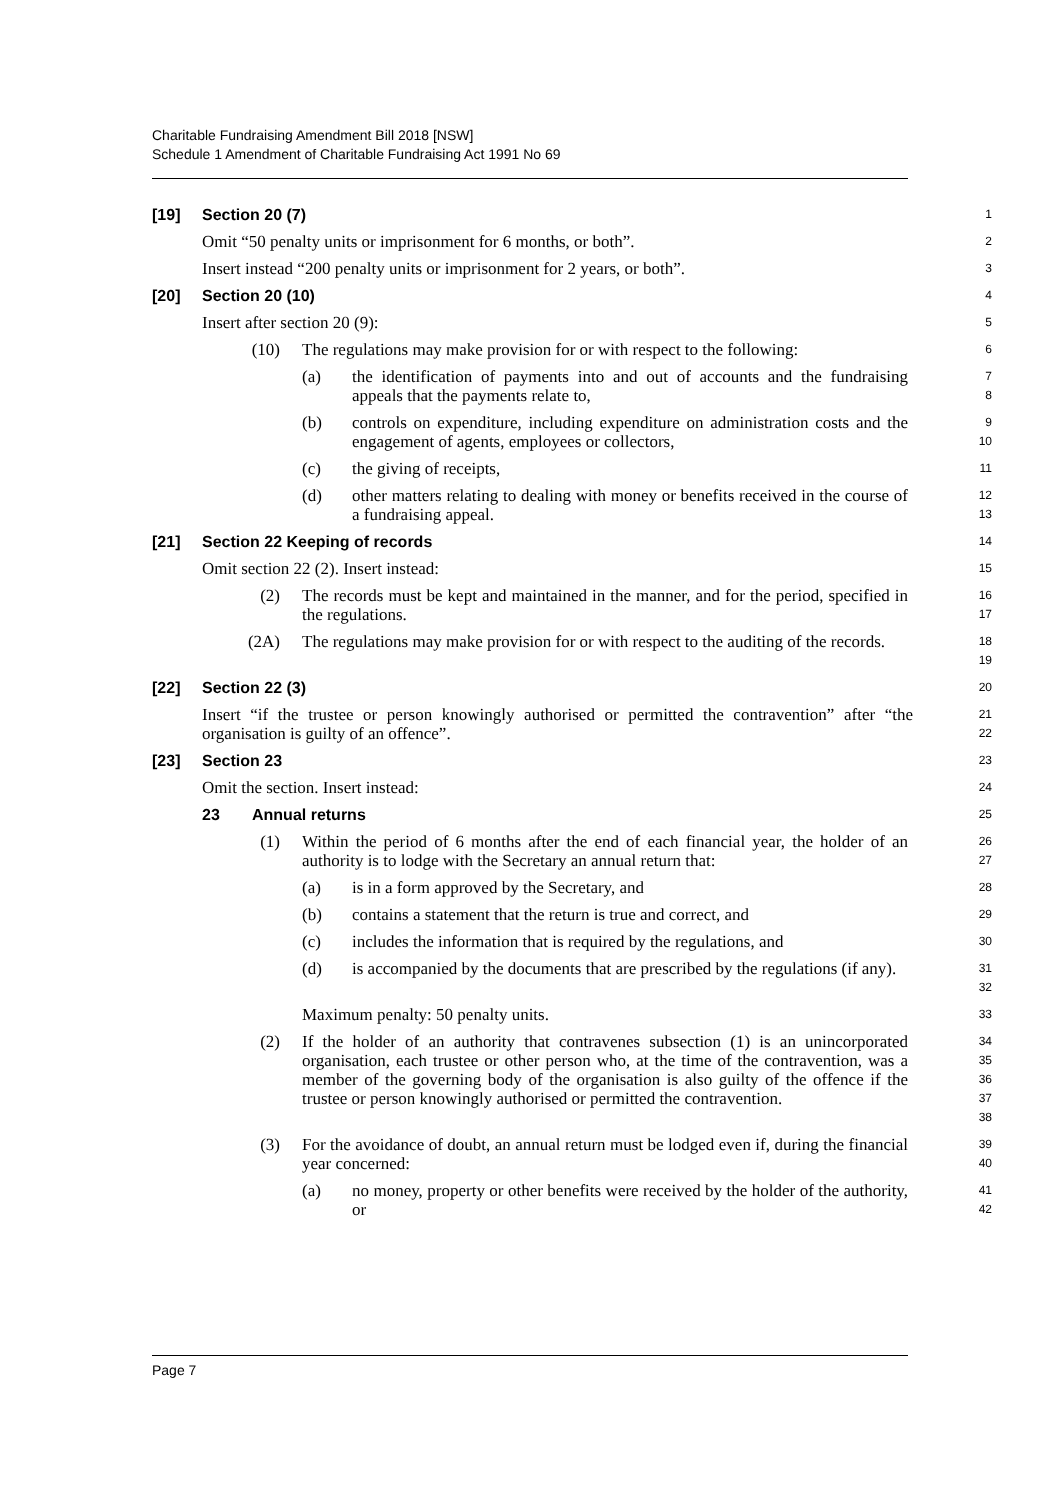Charitable Fundraising Amendment Bill 2018 [NSW]
Schedule 1 Amendment of Charitable Fundraising Act 1991 No 69
[19] Section 20 (7)
1
Omit “50 penalty units or imprisonment for 6 months, or both”.
2
Insert instead “200 penalty units or imprisonment for 2 years, or both”.
3
[20] Section 20 (10)
4
Insert after section 20 (9):
5
(10) The regulations may make provision for or with respect to the following:
6
(a) the identification of payments into and out of accounts and the fundraising appeals that the payments relate to,
7
8
(b) controls on expenditure, including expenditure on administration costs and the engagement of agents, employees or collectors,
9
10
(c) the giving of receipts,
11
(d) other matters relating to dealing with money or benefits received in the course of a fundraising appeal.
12
13
[21] Section 22 Keeping of records
14
Omit section 22 (2). Insert instead:
15
(2) The records must be kept and maintained in the manner, and for the period, specified in the regulations.
16
17
(2A) The regulations may make provision for or with respect to the auditing of the records.
18
19
[22] Section 22 (3)
20
Insert “if the trustee or person knowingly authorised or permitted the contravention” after “the organisation is guilty of an offence”.
21
22
[23] Section 23
23
Omit the section. Insert instead:
24
23 Annual returns
25
(1) Within the period of 6 months after the end of each financial year, the holder of an authority is to lodge with the Secretary an annual return that:
26
27
(a) is in a form approved by the Secretary, and
28
(b) contains a statement that the return is true and correct, and
29
(c) includes the information that is required by the regulations, and
30
(d) is accompanied by the documents that are prescribed by the regulations (if any).
31
32
Maximum penalty: 50 penalty units.
33
(2) If the holder of an authority that contravenes subsection (1) is an unincorporated organisation, each trustee or other person who, at the time of the contravention, was a member of the governing body of the organisation is also guilty of the offence if the trustee or person knowingly authorised or permitted the contravention.
34
35
36
37
38
(3) For the avoidance of doubt, an annual return must be lodged even if, during the financial year concerned:
39
40
(a) no money, property or other benefits were received by the holder of the authority, or
41
42
Page 7